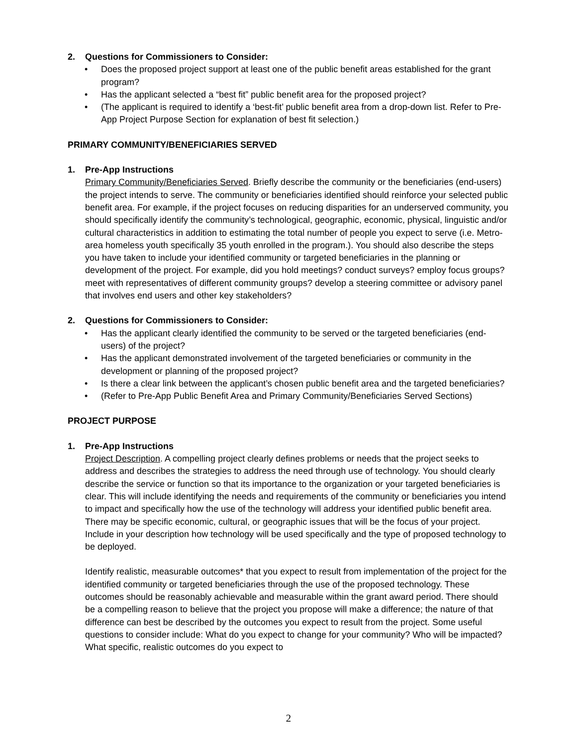2. Questions for Commissioners to Consider:
• Does the proposed project support at least one of the public benefit areas established for the grant program?
• Has the applicant selected a “best fit” public benefit area for the proposed project?
• (The applicant is required to identify a ‘best-fit’ public benefit area from a drop-down list. Refer to Pre-App Project Purpose Section for explanation of best fit selection.)
PRIMARY COMMUNITY/BENEFICIARIES SERVED
1. Pre-App Instructions
Primary Community/Beneficiaries Served. Briefly describe the community or the beneficiaries (end-users) the project intends to serve. The community or beneficiaries identified should reinforce your selected public benefit area. For example, if the project focuses on reducing disparities for an underserved community, you should specifically identify the community’s technological, geographic, economic, physical, linguistic and/or cultural characteristics in addition to estimating the total number of people you expect to serve (i.e. Metro-area homeless youth specifically 35 youth enrolled in the program.). You should also describe the steps you have taken to include your identified community or targeted beneficiaries in the planning or development of the project. For example, did you hold meetings? conduct surveys? employ focus groups? meet with representatives of different community groups? develop a steering committee or advisory panel that involves end users and other key stakeholders?
2. Questions for Commissioners to Consider:
• Has the applicant clearly identified the community to be served or the targeted beneficiaries (end-users) of the project?
• Has the applicant demonstrated involvement of the targeted beneficiaries or community in the development or planning of the proposed project?
• Is there a clear link between the applicant’s chosen public benefit area and the targeted beneficiaries?
• (Refer to Pre-App Public Benefit Area and Primary Community/Beneficiaries Served Sections)
PROJECT PURPOSE
1. Pre-App Instructions
Project Description. A compelling project clearly defines problems or needs that the project seeks to address and describes the strategies to address the need through use of technology. You should clearly describe the service or function so that its importance to the organization or your targeted beneficiaries is clear. This will include identifying the needs and requirements of the community or beneficiaries you intend to impact and specifically how the use of the technology will address your identified public benefit area. There may be specific economic, cultural, or geographic issues that will be the focus of your project. Include in your description how technology will be used specifically and the type of proposed technology to be deployed.
Identify realistic, measurable outcomes* that you expect to result from implementation of the project for the identified community or targeted beneficiaries through the use of the proposed technology. These outcomes should be reasonably achievable and measurable within the grant award period. There should be a compelling reason to believe that the project you propose will make a difference; the nature of that difference can best be described by the outcomes you expect to result from the project. Some useful questions to consider include: What do you expect to change for your community? Who will be impacted? What specific, realistic outcomes do you expect to
2